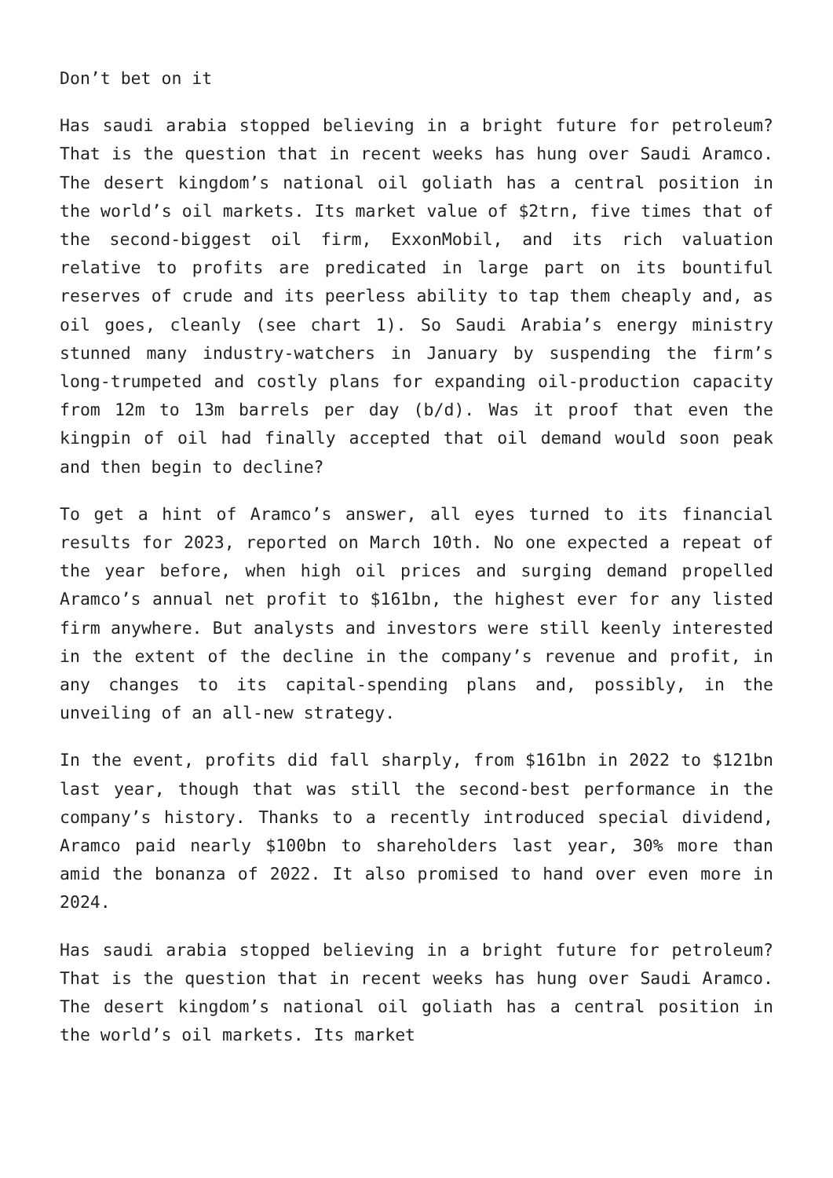Don’t bet on it
Has saudi arabia stopped believing in a bright future for petroleum? That is the question that in recent weeks has hung over Saudi Aramco. The desert kingdom’s national oil goliath has a central position in the world’s oil markets. Its market value of $2trn, five times that of the second-biggest oil firm, ExxonMobil, and its rich valuation relative to profits are predicated in large part on its bountiful reserves of crude and its peerless ability to tap them cheaply and, as oil goes, cleanly (see chart 1). So Saudi Arabia’s energy ministry stunned many industry-watchers in January by suspending the firm’s long-trumpeted and costly plans for expanding oil-production capacity from 12m to 13m barrels per day (b/d). Was it proof that even the kingpin of oil had finally accepted that oil demand would soon peak and then begin to decline?
To get a hint of Aramco’s answer, all eyes turned to its financial results for 2023, reported on March 10th. No one expected a repeat of the year before, when high oil prices and surging demand propelled Aramco’s annual net profit to $161bn, the highest ever for any listed firm anywhere. But analysts and investors were still keenly interested in the extent of the decline in the company’s revenue and profit, in any changes to its capital-spending plans and, possibly, in the unveiling of an all-new strategy.
In the event, profits did fall sharply, from $161bn in 2022 to $121bn last year, though that was still the second-best performance in the company’s history. Thanks to a recently introduced special dividend, Aramco paid nearly $100bn to shareholders last year, 30% more than amid the bonanza of 2022. It also promised to hand over even more in 2024.
Has saudi arabia stopped believing in a bright future for petroleum? That is the question that in recent weeks has hung over Saudi Aramco. The desert kingdom’s national oil goliath has a central position in the world’s oil markets. Its market